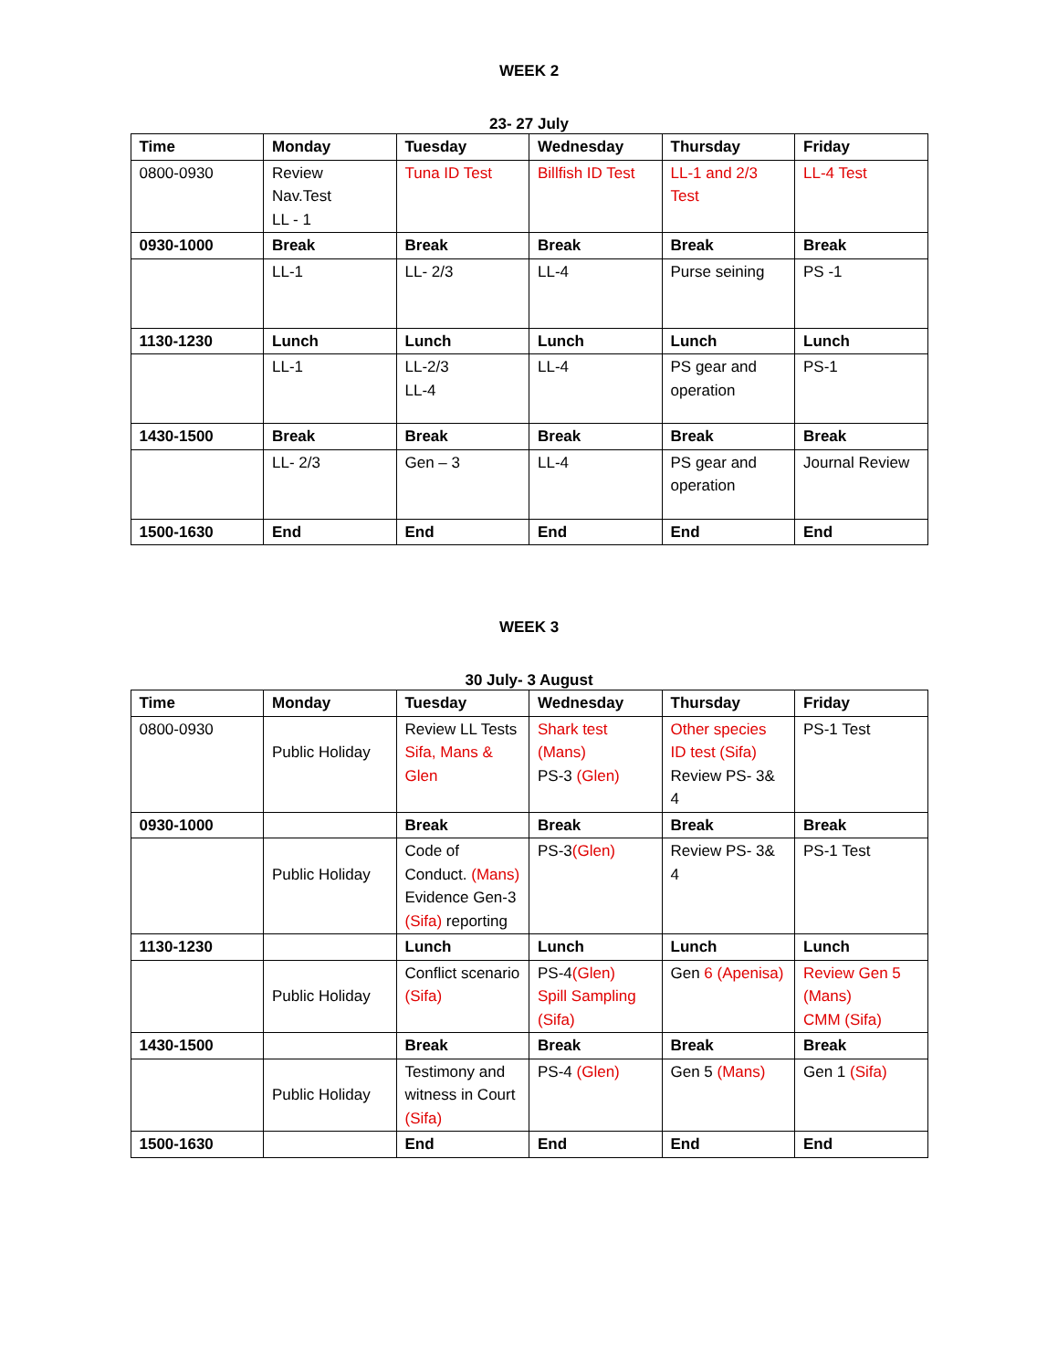WEEK 2
23- 27 July
| Time | Monday | Tuesday | Wednesday | Thursday | Friday |
| --- | --- | --- | --- | --- | --- |
| 0800-0930 | Review Nav.Test LL - 1 | Tuna ID Test | Billfish ID Test | LL-1 and 2/3 Test | LL-4 Test |
| 0930-1000 | Break | Break | Break | Break | Break |
| | LL-1 | LL- 2/3 | LL-4 | Purse seining | PS -1 |
| 1130-1230 | Lunch | Lunch | Lunch | Lunch | Lunch |
| | LL-1 | LL-2/3 LL-4 | LL-4 | PS gear and operation | PS-1 |
| 1430-1500 | Break | Break | Break | Break | Break |
| | LL- 2/3 | Gen – 3 | LL-4 | PS gear and operation | Journal Review |
| 1500-1630 | End | End | End | End | End |
WEEK 3
30 July- 3 August
| Time | Monday | Tuesday | Wednesday | Thursday | Friday |
| --- | --- | --- | --- | --- | --- |
| 0800-0930 | Public Holiday | Review LL Tests Sifa, Mans & Glen | Shark test (Mans) PS-3 (Glen) | Other species ID test (Sifa) Review PS- 3& 4 | PS-1 Test |
| 0930-1000 | | Break | Break | Break | Break |
| | Public Holiday | Code of Conduct. (Mans) Evidence Gen-3 (Sifa) reporting | PS-3 (Glen) | Review PS- 3& 4 | PS-1 Test |
| 1130-1230 | | Lunch | Lunch | Lunch | Lunch |
| | Public Holiday | Conflict scenario (Sifa) | PS-4 (Glen) Spill Sampling (Sifa) | Gen 6 (Apenisa) | Review Gen 5 (Mans) CMM (Sifa) |
| 1430-1500 | | Break | Break | Break | Break |
| | Public Holiday | Testimony and witness in Court (Sifa) | PS-4 (Glen) | Gen 5 (Mans) | Gen 1 (Sifa) |
| 1500-1630 | | End | End | End | End |